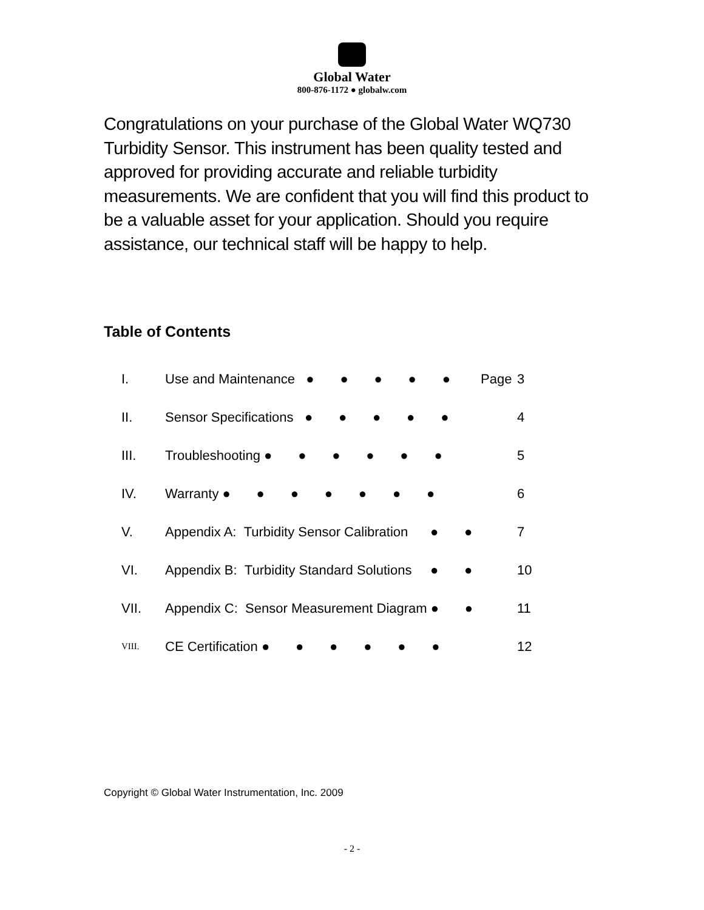Global Water
800-876-1172 ● globalw.com
Congratulations on your purchase of the Global Water WQ730 Turbidity Sensor. This instrument has been quality tested and approved for providing accurate and reliable turbidity measurements. We are confident that you will find this product to be a valuable asset for your application. Should you require assistance, our technical staff will be happy to help.
Table of Contents
| I. | Use and Maintenance ● ● ● ● ● | Page | 3 |
| II. | Sensor Specifications ● ● ● ● ● | | 4 |
| III. | Troubleshooting ● ● ● ● ● ● | | 5 |
| IV. | Warranty ● ● ● ● ● ● ● | | 6 |
| V. | Appendix A: Turbidity Sensor Calibration ● ● | | 7 |
| VI. | Appendix B: Turbidity Standard Solutions ● ● | | 10 |
| VII. | Appendix C: Sensor Measurement Diagram ● ● | | 11 |
| VIII. | CE Certification ● ● ● ● ● ● | | 12 |
Copyright © Global Water Instrumentation, Inc. 2009
- 2 -